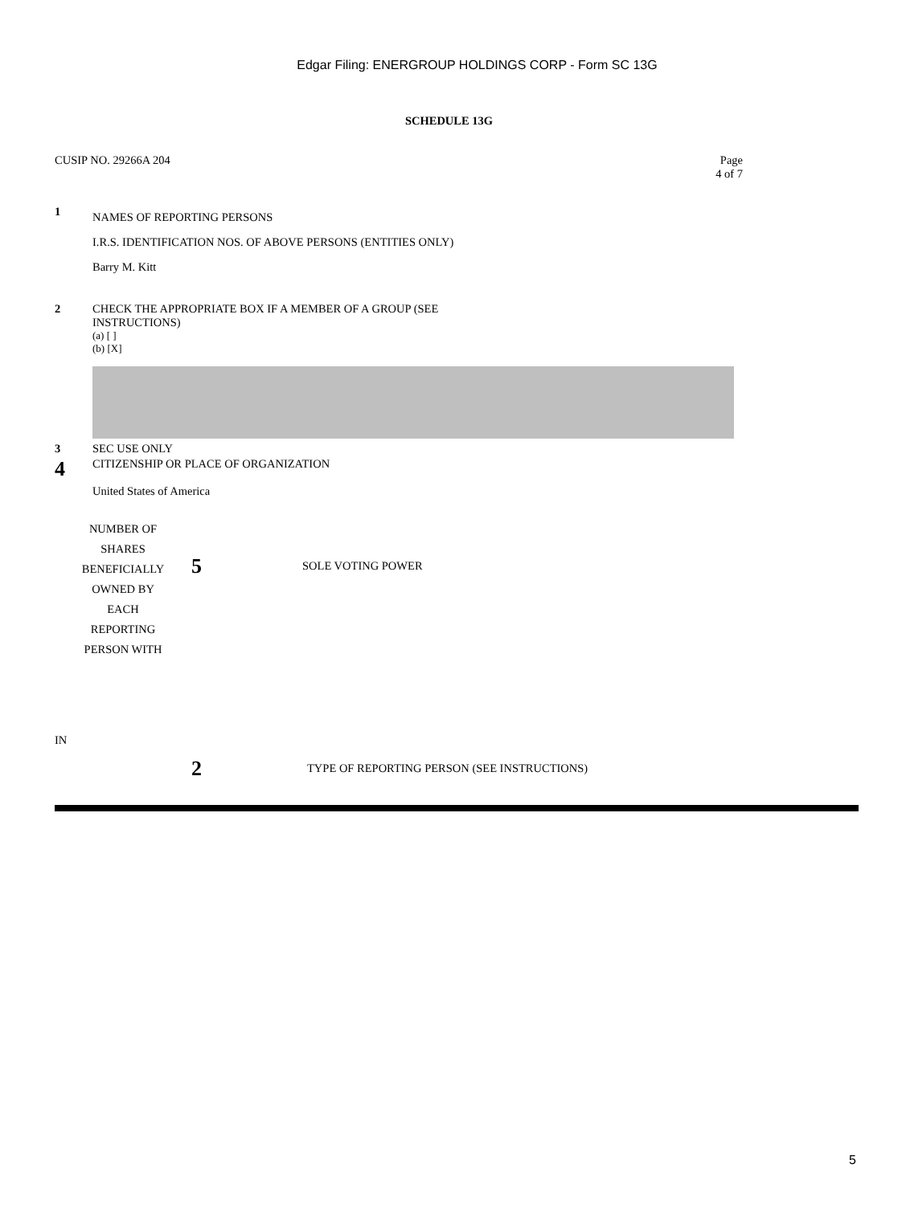Edgar Filing: ENERGROUP HOLDINGS CORP - Form SC 13G
SCHEDULE 13G
CUSIP NO. 29266A 204 Page
4 of 7
1
NAMES OF REPORTING PERSONS
I.R.S. IDENTIFICATION NOS. OF ABOVE PERSONS (ENTITIES ONLY)
Barry M. Kitt
2 CHECK THE APPROPRIATE BOX IF A MEMBER OF A GROUP (SEE
INSTRUCTIONS)
(a) [ ]
(b) [X]
3 SEC USE ONLY
4
CITIZENSHIP OR PLACE OF ORGANIZATION
United States of America
NUMBER OF
SHARES
BENEFICIALLY
OWNED BY
EACH
REPORTING
PERSON WITH
5
SOLE VOTING POWER
IN
2
TYPE OF REPORTING PERSON (SEE INSTRUCTIONS)
5